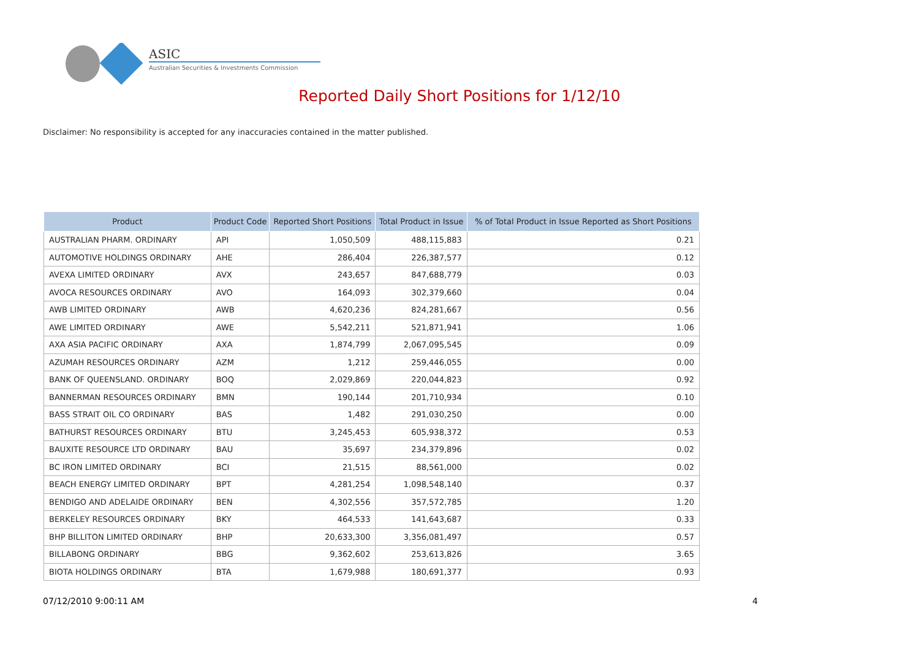ASIC
Australian Securities & Investments Commission
Reported Daily Short Positions for 1/12/10
Disclaimer: No responsibility is accepted for any inaccuracies contained in the matter published.
| Product | Product Code | Reported Short Positions | Total Product in Issue | % of Total Product in Issue Reported as Short Positions |
| --- | --- | --- | --- | --- |
| AUSTRALIAN PHARM. ORDINARY | API | 1,050,509 | 488,115,883 | 0.21 |
| AUTOMOTIVE HOLDINGS ORDINARY | AHE | 286,404 | 226,387,577 | 0.12 |
| AVEXA LIMITED ORDINARY | AVX | 243,657 | 847,688,779 | 0.03 |
| AVOCA RESOURCES ORDINARY | AVO | 164,093 | 302,379,660 | 0.04 |
| AWB LIMITED ORDINARY | AWB | 4,620,236 | 824,281,667 | 0.56 |
| AWE LIMITED ORDINARY | AWE | 5,542,211 | 521,871,941 | 1.06 |
| AXA ASIA PACIFIC ORDINARY | AXA | 1,874,799 | 2,067,095,545 | 0.09 |
| AZUMAH RESOURCES ORDINARY | AZM | 1,212 | 259,446,055 | 0.00 |
| BANK OF QUEENSLAND. ORDINARY | BOQ | 2,029,869 | 220,044,823 | 0.92 |
| BANNERMAN RESOURCES ORDINARY | BMN | 190,144 | 201,710,934 | 0.10 |
| BASS STRAIT OIL CO ORDINARY | BAS | 1,482 | 291,030,250 | 0.00 |
| BATHURST RESOURCES ORDINARY | BTU | 3,245,453 | 605,938,372 | 0.53 |
| BAUXITE RESOURCE LTD ORDINARY | BAU | 35,697 | 234,379,896 | 0.02 |
| BC IRON LIMITED ORDINARY | BCI | 21,515 | 88,561,000 | 0.02 |
| BEACH ENERGY LIMITED ORDINARY | BPT | 4,281,254 | 1,098,548,140 | 0.37 |
| BENDIGO AND ADELAIDE ORDINARY | BEN | 4,302,556 | 357,572,785 | 1.20 |
| BERKELEY RESOURCES ORDINARY | BKY | 464,533 | 141,643,687 | 0.33 |
| BHP BILLITON LIMITED ORDINARY | BHP | 20,633,300 | 3,356,081,497 | 0.57 |
| BILLABONG ORDINARY | BBG | 9,362,602 | 253,613,826 | 3.65 |
| BIOTA HOLDINGS ORDINARY | BTA | 1,679,988 | 180,691,377 | 0.93 |
07/12/2010 9:00:11 AM 4